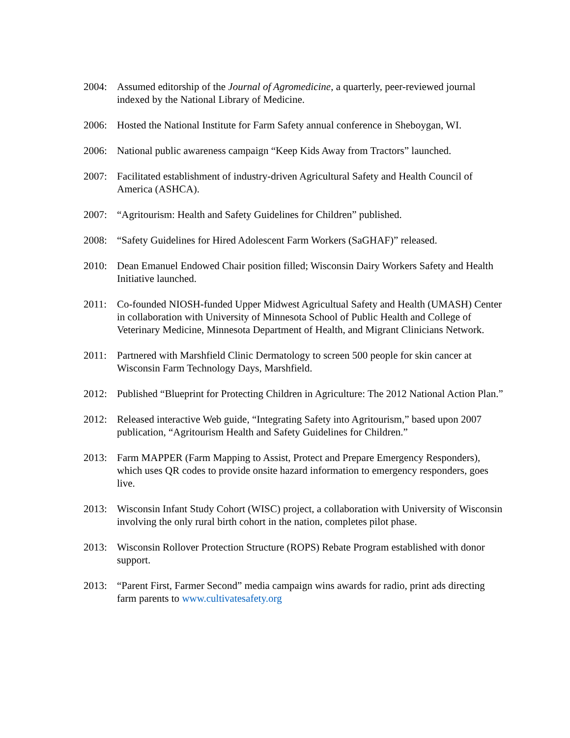2004: Assumed editorship of the Journal of Agromedicine, a quarterly, peer-reviewed journal indexed by the National Library of Medicine.
2006: Hosted the National Institute for Farm Safety annual conference in Sheboygan, WI.
2006: National public awareness campaign “Keep Kids Away from Tractors” launched.
2007: Facilitated establishment of industry-driven Agricultural Safety and Health Council of America (ASHCA).
2007: “Agritourism: Health and Safety Guidelines for Children” published.
2008: “Safety Guidelines for Hired Adolescent Farm Workers (SaGHAF)” released.
2010: Dean Emanuel Endowed Chair position filled; Wisconsin Dairy Workers Safety and Health Initiative launched.
2011: Co-founded NIOSH-funded Upper Midwest Agricultual Safety and Health (UMASH) Center in collaboration with University of Minnesota School of Public Health and College of Veterinary Medicine, Minnesota Department of Health, and Migrant Clinicians Network.
2011: Partnered with Marshfield Clinic Dermatology to screen 500 people for skin cancer at Wisconsin Farm Technology Days, Marshfield.
2012: Published “Blueprint for Protecting Children in Agriculture: The 2012 National Action Plan.”
2012: Released interactive Web guide, “Integrating Safety into Agritourism,” based upon 2007 publication, “Agritourism Health and Safety Guidelines for Children.”
2013: Farm MAPPER (Farm Mapping to Assist, Protect and Prepare Emergency Responders), which uses QR codes to provide onsite hazard information to emergency responders, goes live.
2013: Wisconsin Infant Study Cohort (WISC) project, a collaboration with University of Wisconsin involving the only rural birth cohort in the nation, completes pilot phase.
2013: Wisconsin Rollover Protection Structure (ROPS) Rebate Program established with donor support.
2013: “Parent First, Farmer Second” media campaign wins awards for radio, print ads directing farm parents to www.cultivatesafety.org